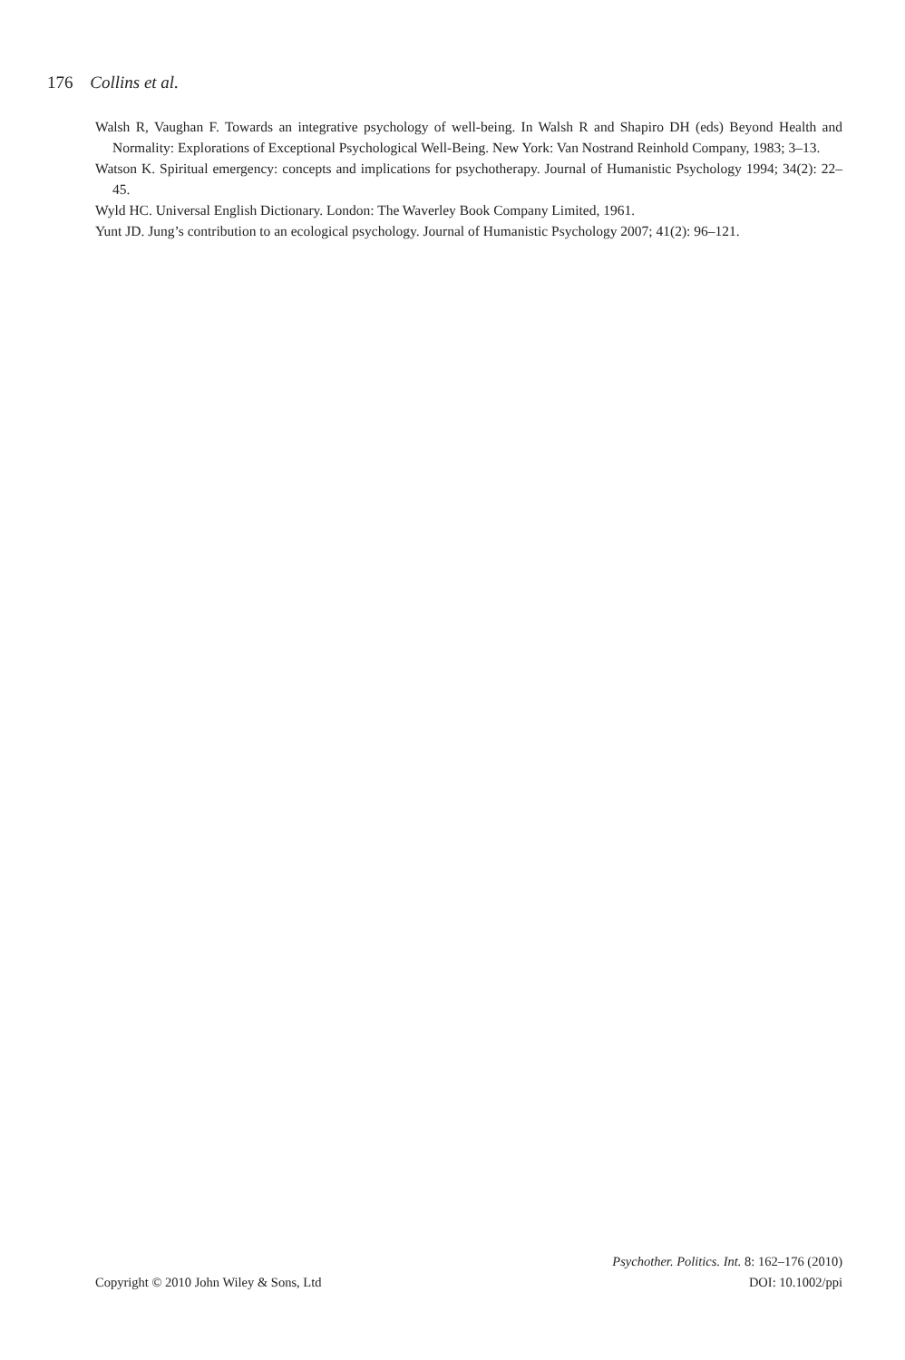176 Collins et al.
Walsh R, Vaughan F. Towards an integrative psychology of well-being. In Walsh R and Shapiro DH (eds) Beyond Health and Normality: Explorations of Exceptional Psychological Well-Being. New York: Van Nostrand Reinhold Company, 1983; 3–13.
Watson K. Spiritual emergency: concepts and implications for psychotherapy. Journal of Humanistic Psychology 1994; 34(2): 22–45.
Wyld HC. Universal English Dictionary. London: The Waverley Book Company Limited, 1961.
Yunt JD. Jung’s contribution to an ecological psychology. Journal of Humanistic Psychology 2007; 41(2): 96–121.
Psychother. Politics. Int. 8: 162–176 (2010)
Copyright © 2010 John Wiley & Sons, Ltd DOI: 10.1002/ppi